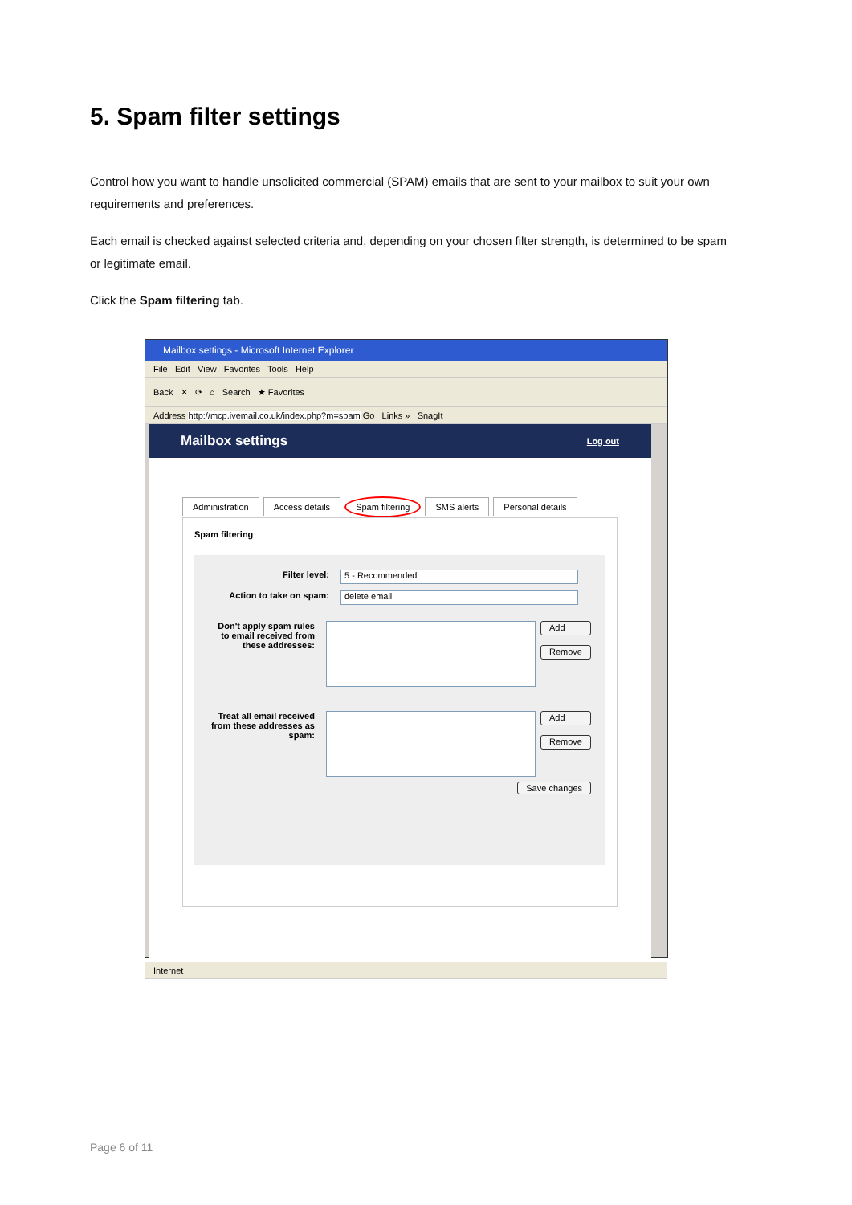5. Spam filter settings
Control how you want to handle unsolicited commercial (SPAM) emails that are sent to your mailbox to suit your own requirements and preferences.
Each email is checked against selected criteria and, depending on your chosen filter strength, is determined to be spam or legitimate email.
Click the Spam filtering tab.
Mailbox settings - Microsoft Internet Explorer
File Edit View Favorites Tools Help
Back ✕ ⟳ ⌂ Search ★ Favorites
Address http://mcp.ivemail.co.uk/index.php?m=spam Go Links » SnagIt
Mailbox settings Log out
Administration Access details Spam filtering SMS alerts Personal details
Spam filtering
Filter level:
5 - Recommended
Action to take on spam:
delete email
Don't apply spam rules to email received from these addresses:
Add
Remove
Treat all email received from these addresses as spam:
Add
Remove
Save changes
Internet
Page 6 of 11